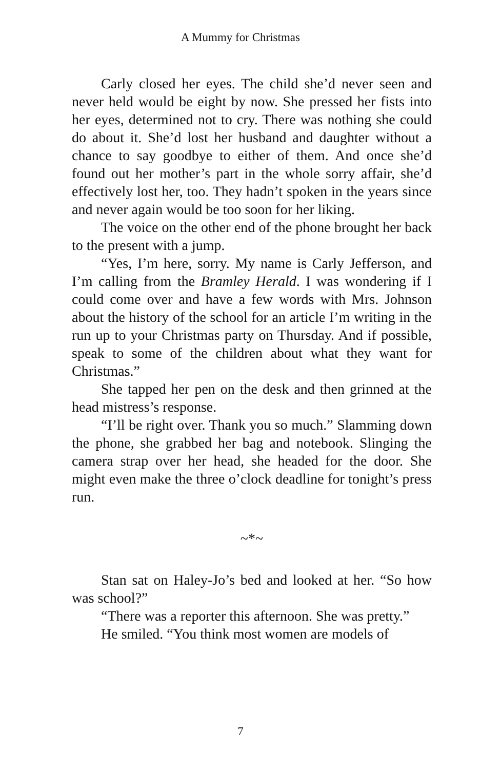A Mummy for Christmas
Carly closed her eyes. The child she’d never seen and never held would be eight by now. She pressed her fists into her eyes, determined not to cry. There was nothing she could do about it. She’d lost her husband and daughter without a chance to say goodbye to either of them. And once she’d found out her mother’s part in the whole sorry affair, she’d effectively lost her, too. They hadn’t spoken in the years since and never again would be too soon for her liking.
The voice on the other end of the phone brought her back to the present with a jump.
“Yes, I’m here, sorry. My name is Carly Jefferson, and I’m calling from the Bramley Herald. I was wondering if I could come over and have a few words with Mrs. Johnson about the history of the school for an article I’m writing in the run up to your Christmas party on Thursday. And if possible, speak to some of the children about what they want for Christmas.”
She tapped her pen on the desk and then grinned at the head mistress’s response.
“I’ll be right over. Thank you so much.” Slamming down the phone, she grabbed her bag and notebook. Slinging the camera strap over her head, she headed for the door. She might even make the three o’clock deadline for tonight’s press run.
~*~
Stan sat on Haley-Jo’s bed and looked at her. “So how was school?”
“There was a reporter this afternoon. She was pretty.”
He smiled. “You think most women are models of
7